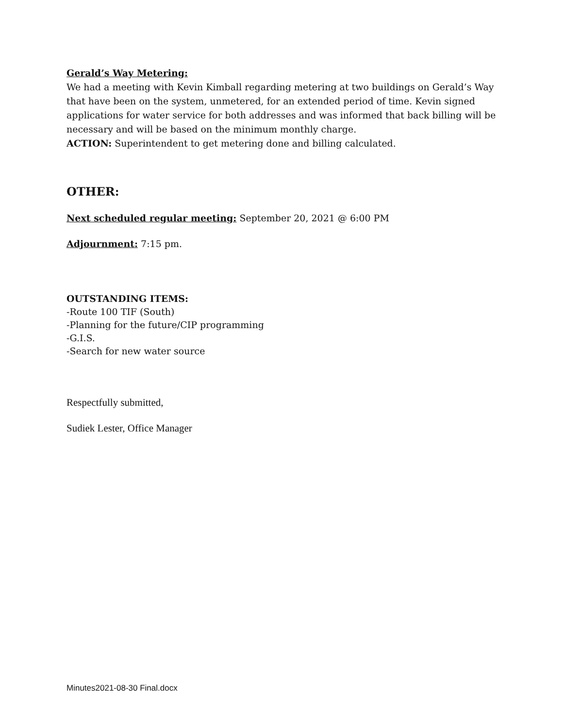Gerald’s Way Metering:
We had a meeting with Kevin Kimball regarding metering at two buildings on Gerald’s Way that have been on the system, unmetered, for an extended period of time. Kevin signed applications for water service for both addresses and was informed that back billing will be necessary and will be based on the minimum monthly charge.
ACTION: Superintendent to get metering done and billing calculated.
OTHER:
Next scheduled regular meeting: September 20, 2021 @ 6:00 PM
Adjournment: 7:15 pm.
OUTSTANDING ITEMS:
-Route 100 TIF (South)
-Planning for the future/CIP programming
-G.I.S.
-Search for new water source
Respectfully submitted,
Sudiek Lester, Office Manager
Minutes2021-08-30 Final.docx